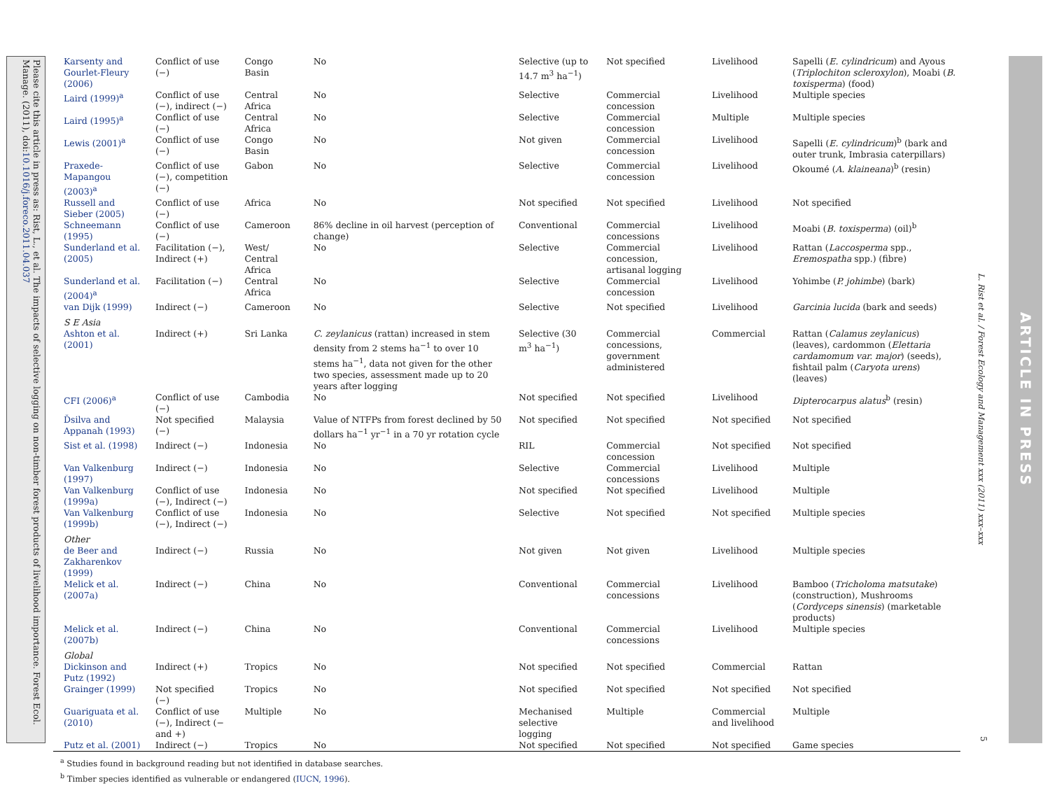Please cite this article in press as: Rist, L., et al. The impacts of selective logging on non-timber forest products of livelihood importance. Forest Ecol. Manage. (2011), doi:10.1016/j.foreco.2011.04.037
| Karsenty and Gourlet-Fleury (2006) | Conflict of use (−) | Congo Basin | No | Selective (up to 14.7 m<sup>3</sup> ha<sup>−1</sup>) | Not specified | Livelihood | Sapelli ( E. cylindricum ) and Ayous ( Triplochiton scleroxylon ), Moabi ( B. toxisperma ) (food) |
| Laird (1999)<sup>a</sup> | Conflict of use (−), indirect (−) | Central Africa | No | Selective | Commercial concession | Livelihood | Multiple species |
| Laird (1995)<sup>a</sup> | Conflict of use (−) | Central Africa | No | Selective | Commercial concession | Multiple | Multiple species |
| Lewis (2001)<sup>a</sup> | Conflict of use (−) | Congo Basin | No | Not given | Commercial concession | Livelihood | Sapelli ( E. cylindricum )<sup>b</sup> (bark and outer trunk, Imbrasia caterpillars) |
| Praxede-Mapangou (2003)<sup>a</sup> | Conflict of use (−), competition (−) | Gabon | No | Selective | Commercial concession | Livelihood | Okoumé ( A. klaineana )<sup>b</sup> (resin) |
| Russell and Sieber (2005) | Conflict of use (−) | Africa | No | Not specified | Not specified | Livelihood | Not specified |
| Schneemann (1995) | Conflict of use (−) | Cameroon | 86% decline in oil harvest (perception of change) | Conventional | Commercial concessions | Livelihood | Moabi ( B. toxisperma ) (oil)<sup>b</sup> |
| Sunderland et al. (2005) | Facilitation (−), Indirect (+) | West/ Central Africa | No | Selective | Commercial concession, artisanal logging | Livelihood | Rattan ( Laccosperma spp., Eremospatha spp.) (fibre) |
| Sunderland et al. (2004)<sup>a</sup> | Facilitation (−) | Central Africa | No | Selective | Commercial concession | Livelihood | Yohimbe ( P. johimbe ) (bark) |
| van Dijk (1999) | Indirect (−) | Cameroon | No | Selective | Not specified | Livelihood | Garcinia lucida (bark and seeds) |
| S E Asia | | | | | | | |
| Ashton et al. (2001) | Indirect (+) | Sri Lanka | C. zeylanicus (rattan) increased in stem density from 2 stems ha<sup>−1</sup> to over 10 stems ha<sup>−1</sup>, data not given for the other two species, assessment made up to 20 years after logging | Selective (30 m<sup>3</sup> ha<sup>−1</sup>) | Commercial concessions, government administered | Commercial | Rattan ( Calamus zeylanicus ) (leaves), cardommon ( Elettaria cardamomum var. major ) (seeds), fishtail palm ( Caryota urens ) (leaves) |
| CFI (2006)<sup>a</sup> | Conflict of use (−) | Cambodia | No | Not specified | Not specified | Livelihood | Dipterocarpus alatus<sup>b</sup> (resin) |
| Ďsilva and Appanah (1993) | Not specified (−) | Malaysia | Value of NTFPs from forest declined by 50 dollars ha<sup>−1</sup> yr<sup>−1</sup> in a 70 yr rotation cycle | Not specified | Not specified | Not specified | Not specified |
| Sist et al. (1998) | Indirect (−) | Indonesia | No | RIL | Commercial concession | Not specified | Not specified |
| Van Valkenburg (1997) | Indirect (−) | Indonesia | No | Selective | Commercial concessions | Livelihood | Multiple |
| Van Valkenburg (1999a) | Conflict of use (−), Indirect (−) | Indonesia | No | Not specified | Not specified | Livelihood | Multiple |
| Van Valkenburg (1999b) | Conflict of use (−), Indirect (−) | Indonesia | No | Selective | Not specified | Not specified | Multiple species |
| Other | | | | | | | |
| de Beer and Zakharenkov (1999) | Indirect (−) | Russia | No | Not given | Not given | Livelihood | Multiple species |
| Melick et al. (2007a) | Indirect (−) | China | No | Conventional | Commercial concessions | Livelihood | Bamboo ( Tricholoma matsutake ) (construction), Mushrooms ( Cordyceps sinensis ) (marketable products) |
| Melick et al. (2007b) | Indirect (−) | China | No | Conventional | Commercial concessions | Livelihood | Multiple species |
| Global | | | | | | | |
| Dickinson and Putz (1992) | Indirect (+) | Tropics | No | Not specified | Not specified | Commercial | Rattan |
| Grainger (1999) | Not specified (−) | Tropics | No | Not specified | Not specified | Not specified | Not specified |
| Guariguata et al. (2010) | Conflict of use (−), Indirect (− and +) | Multiple | No | Mechanised selective logging | Multiple | Commercial and livelihood | Multiple |
| Putz et al. (2001) | Indirect (−) | Tropics | No | Not specified | Not specified | Not specified | Game species |
<sup>a</sup> Studies found in background reading but not identified in database searches.
<sup>b</sup> Timber species identified as vulnerable or endangered (IUCN, 1996).
L. Rist et al. / Forest Ecology and Management xxx (2011) xxx–xxx
5
ARTICLE IN PRESS